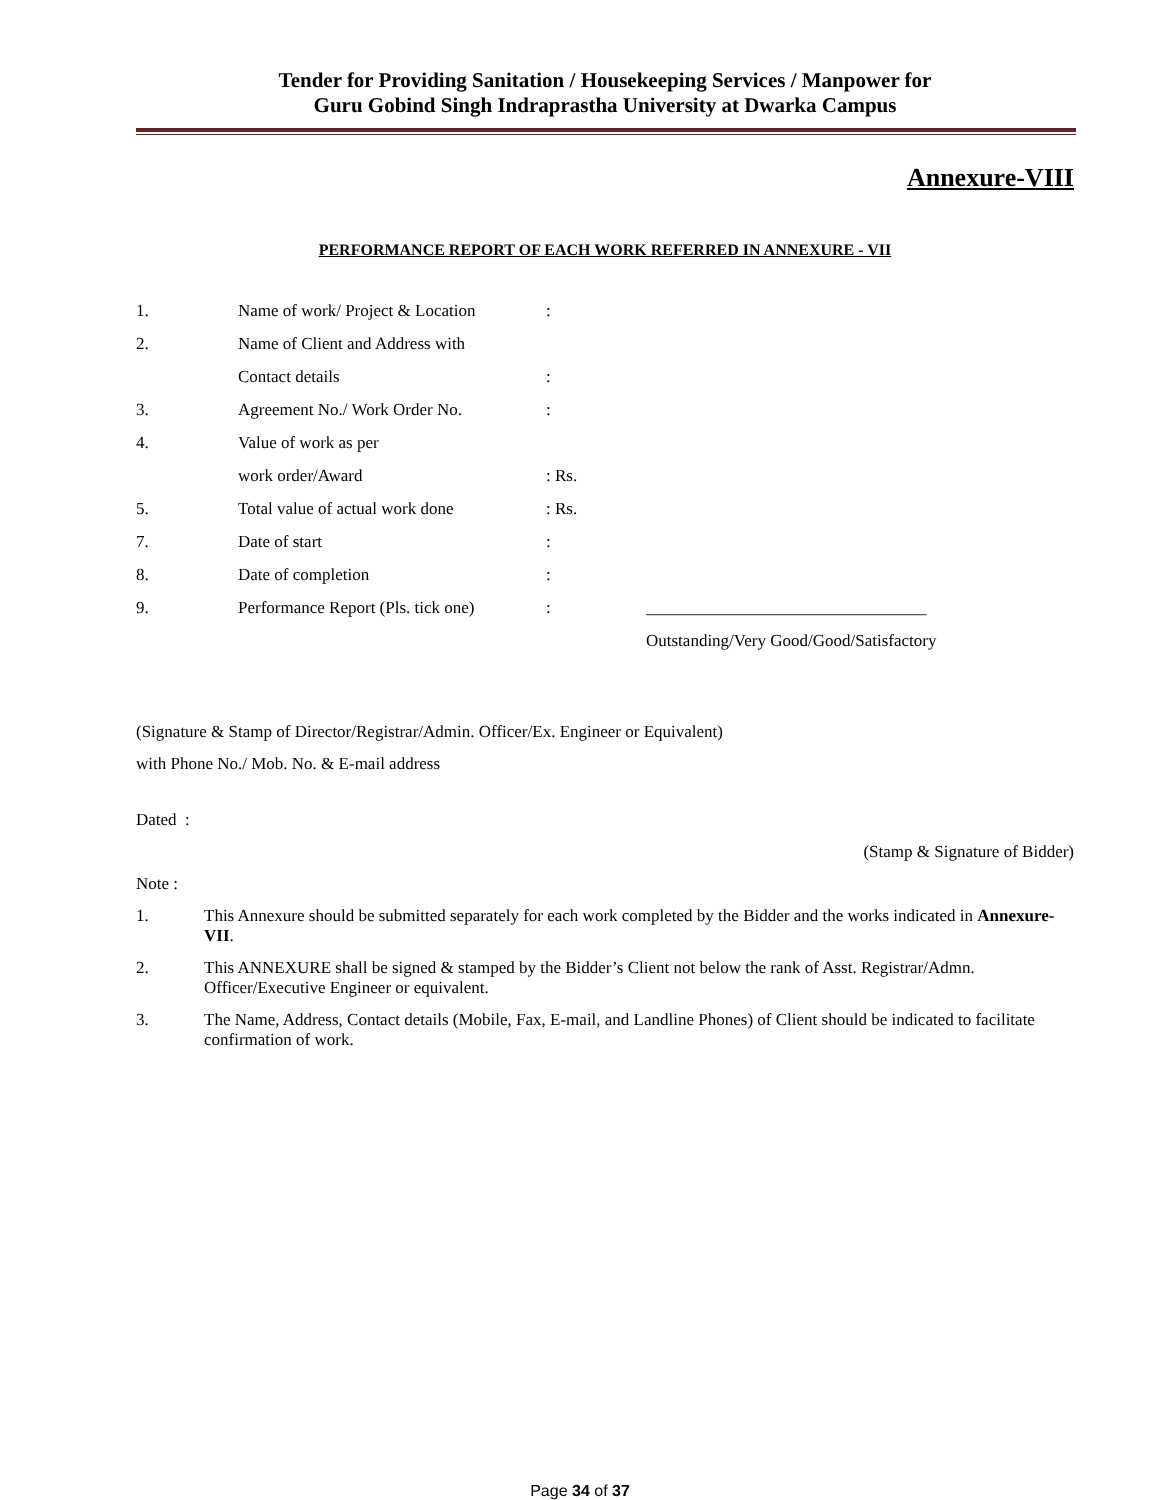Tender for Providing Sanitation / Housekeeping Services / Manpower for
Guru Gobind Singh Indraprastha University at Dwarka Campus
Annexure-VIII
PERFORMANCE REPORT OF EACH WORK REFERRED IN ANNEXURE - VII
| 1. | Name of work/ Project & Location | : | |
| 2. | Name of Client and Address with | | |
| | Contact details | : | |
| 3. | Agreement No./ Work Order No. | : | |
| 4. | Value of work as per | | |
| | work order/Award | : Rs. | |
| 5. | Total value of actual work done | : Rs. | |
| 7. | Date of start | : | |
| 8. | Date of completion | : | |
| 9. | Performance Report (Pls. tick one) | : | _________________________________ |
| | | | Outstanding/Very Good/Good/Satisfactory |
(Signature & Stamp of Director/Registrar/Admin. Officer/Ex. Engineer or Equivalent)
with Phone No./ Mob. No. & E-mail address
Dated :
(Stamp & Signature of Bidder)
Note :
| 1. | This Annexure should be submitted separately for each work completed by the Bidder and the works indicated in Annexure-VII . |
| 2. | This ANNEXURE shall be signed & stamped by the Bidder’s Client not below the rank of Asst. Registrar/Admn. Officer/Executive Engineer or equivalent. |
| 3. | The Name, Address, Contact details (Mobile, Fax, E-mail, and Landline Phones) of Client should be indicated to facilitate confirmation of work. |
Page 34 of 37